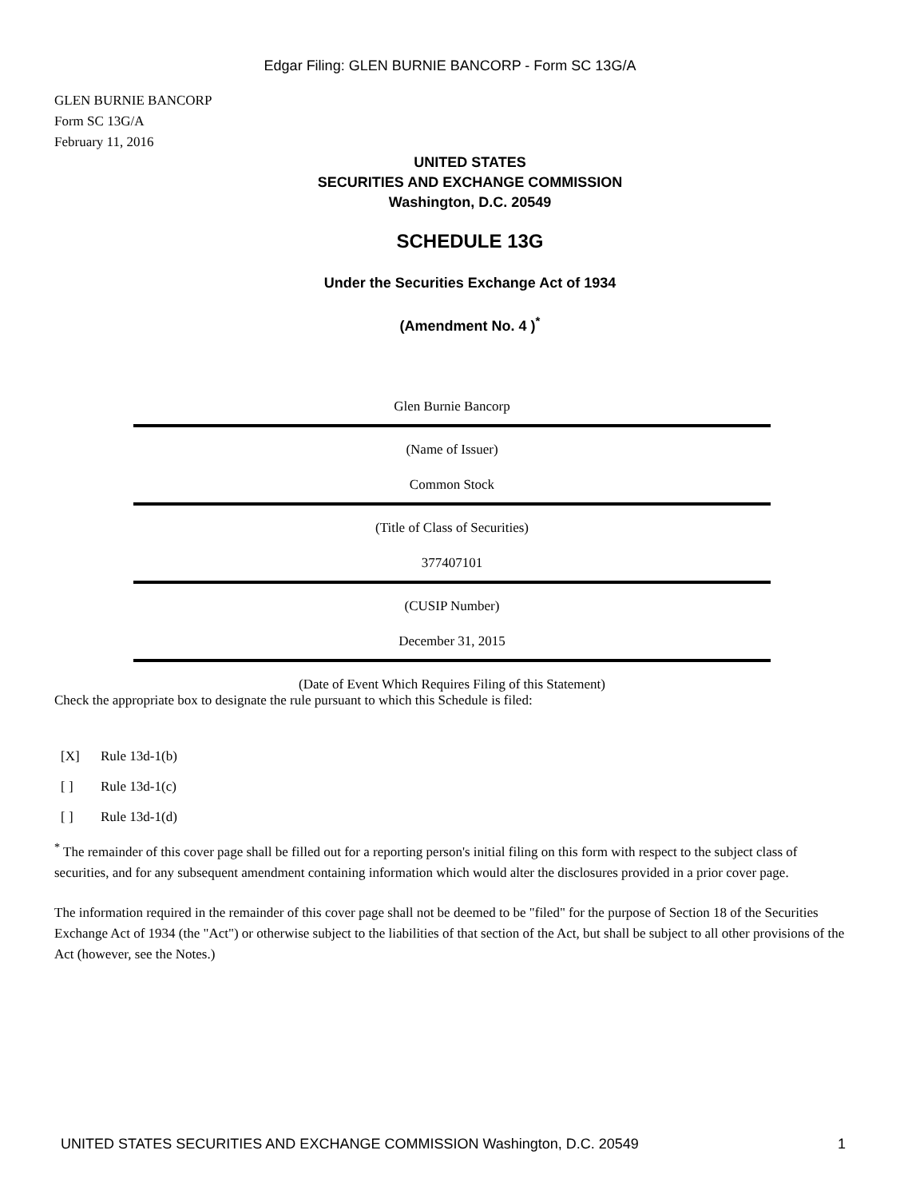Edgar Filing: GLEN BURNIE BANCORP - Form SC 13G/A
GLEN BURNIE BANCORP
Form SC 13G/A
February 11, 2016
UNITED STATES
SECURITIES AND EXCHANGE COMMISSION
Washington, D.C. 20549
SCHEDULE 13G
Under the Securities Exchange Act of 1934
(Amendment No. 4 )<sup>*</sup>
Glen Burnie Bancorp
(Name of Issuer)
Common Stock
(Title of Class of Securities)
377407101
(CUSIP Number)
December 31, 2015
(Date of Event Which Requires Filing of this Statement)
Check the appropriate box to designate the rule pursuant to which this Schedule is filed:
[X] Rule 13d-1(b)
[ ] Rule 13d-1(c)
[ ] Rule 13d-1(d)
<sup>*</sup> The remainder of this cover page shall be filled out for a reporting person's initial filing on this form with respect to the subject class of securities, and for any subsequent amendment containing information which would alter the disclosures provided in a prior cover page.
The information required in the remainder of this cover page shall not be deemed to be "filed" for the purpose of Section 18 of the Securities Exchange Act of 1934 (the "Act") or otherwise subject to the liabilities of that section of the Act, but shall be subject to all other provisions of the Act (however, see the Notes.)
UNITED STATES SECURITIES AND EXCHANGE COMMISSION Washington, D.C. 20549 1